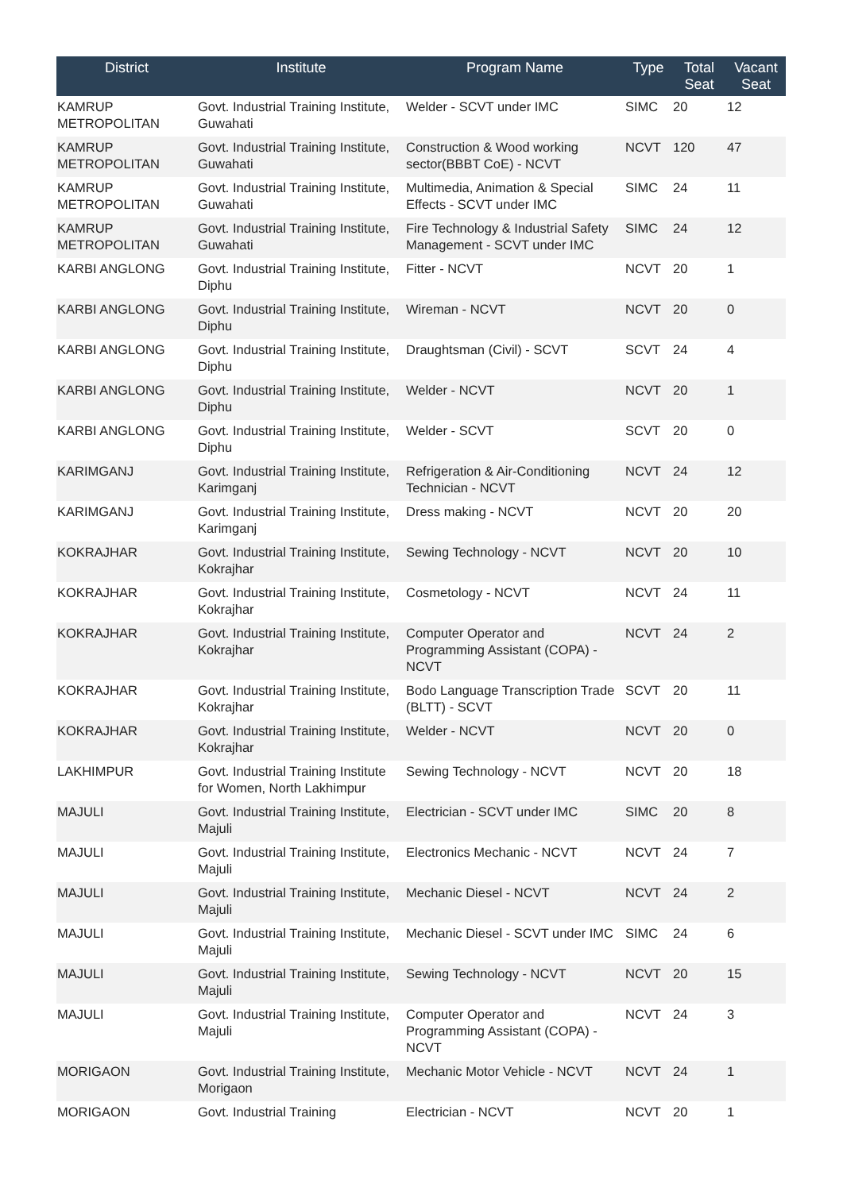| District | Institute | Program Name | Type | Total Seat | Vacant Seat |
| --- | --- | --- | --- | --- | --- |
| KAMRUP METROPOLITAN | Govt. Industrial Training Institute, Guwahati | Welder - SCVT under IMC | SIMC | 20 | 12 |
| KAMRUP METROPOLITAN | Govt. Industrial Training Institute, Guwahati | Construction & Wood working sector(BBBT CoE) - NCVT | NCVT | 120 | 47 |
| KAMRUP METROPOLITAN | Govt. Industrial Training Institute, Guwahati | Multimedia, Animation & Special Effects - SCVT under IMC | SIMC | 24 | 11 |
| KAMRUP METROPOLITAN | Govt. Industrial Training Institute, Guwahati | Fire Technology & Industrial Safety Management - SCVT under IMC | SIMC | 24 | 12 |
| KARBI ANGLONG | Govt. Industrial Training Institute, Diphu | Fitter - NCVT | NCVT | 20 | 1 |
| KARBI ANGLONG | Govt. Industrial Training Institute, Diphu | Wireman - NCVT | NCVT | 20 | 0 |
| KARBI ANGLONG | Govt. Industrial Training Institute, Diphu | Draughtsman (Civil) - SCVT | SCVT | 24 | 4 |
| KARBI ANGLONG | Govt. Industrial Training Institute, Diphu | Welder - NCVT | NCVT | 20 | 1 |
| KARBI ANGLONG | Govt. Industrial Training Institute, Diphu | Welder - SCVT | SCVT | 20 | 0 |
| KARIMGANJ | Govt. Industrial Training Institute, Karimganj | Refrigeration & Air-Conditioning Technician - NCVT | NCVT | 24 | 12 |
| KARIMGANJ | Govt. Industrial Training Institute, Karimganj | Dress making - NCVT | NCVT | 20 | 20 |
| KOKRAJHAR | Govt. Industrial Training Institute, Kokrajhar | Sewing Technology - NCVT | NCVT | 20 | 10 |
| KOKRAJHAR | Govt. Industrial Training Institute, Kokrajhar | Cosmetology - NCVT | NCVT | 24 | 11 |
| KOKRAJHAR | Govt. Industrial Training Institute, Kokrajhar | Computer Operator and Programming Assistant (COPA) - NCVT | NCVT | 24 | 2 |
| KOKRAJHAR | Govt. Industrial Training Institute, Kokrajhar | Bodo Language Transcription Trade (BLTT) - SCVT | SCVT | 20 | 11 |
| KOKRAJHAR | Govt. Industrial Training Institute, Kokrajhar | Welder - NCVT | NCVT | 20 | 0 |
| LAKHIMPUR | Govt. Industrial Training Institute for Women, North Lakhimpur | Sewing Technology - NCVT | NCVT | 20 | 18 |
| MAJULI | Govt. Industrial Training Institute, Majuli | Electrician - SCVT under IMC | SIMC | 20 | 8 |
| MAJULI | Govt. Industrial Training Institute, Majuli | Electronics Mechanic - NCVT | NCVT | 24 | 7 |
| MAJULI | Govt. Industrial Training Institute, Majuli | Mechanic Diesel - NCVT | NCVT | 24 | 2 |
| MAJULI | Govt. Industrial Training Institute, Majuli | Mechanic Diesel - SCVT under IMC | SIMC | 24 | 6 |
| MAJULI | Govt. Industrial Training Institute, Majuli | Sewing Technology - NCVT | NCVT | 20 | 15 |
| MAJULI | Govt. Industrial Training Institute, Majuli | Computer Operator and Programming Assistant (COPA) - NCVT | NCVT | 24 | 3 |
| MORIGAON | Govt. Industrial Training Institute, Morigaon | Mechanic Motor Vehicle - NCVT | NCVT | 24 | 1 |
| MORIGAON | Govt. Industrial Training | Electrician - NCVT | NCVT | 20 | 1 |